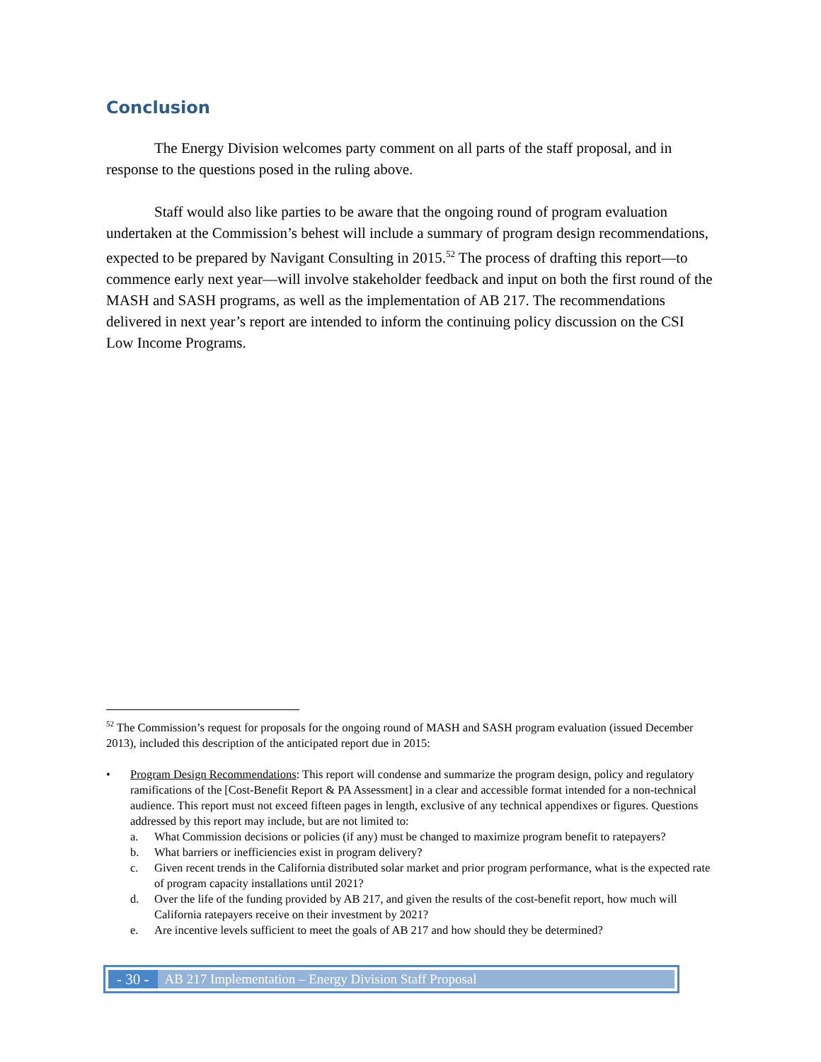Conclusion
The Energy Division welcomes party comment on all parts of the staff proposal, and in response to the questions posed in the ruling above.
Staff would also like parties to be aware that the ongoing round of program evaluation undertaken at the Commission’s behest will include a summary of program design recommendations, expected to be prepared by Navigant Consulting in 2015.<sup>52</sup> The process of drafting this report—to commence early next year—will involve stakeholder feedback and input on both the first round of the MASH and SASH programs, as well as the implementation of AB 217. The recommendations delivered in next year’s report are intended to inform the continuing policy discussion on the CSI Low Income Programs.
<sup>52</sup> The Commission’s request for proposals for the ongoing round of MASH and SASH program evaluation (issued December 2013), included this description of the anticipated report due in 2015:
• Program Design Recommendations: This report will condense and summarize the program design, policy and regulatory ramifications of the [Cost-Benefit Report & PA Assessment] in a clear and accessible format intended for a non-technical audience. This report must not exceed fifteen pages in length, exclusive of any technical appendixes or figures. Questions addressed by this report may include, but are not limited to:
a. What Commission decisions or policies (if any) must be changed to maximize program benefit to ratepayers?
b. What barriers or inefficiencies exist in program delivery?
c. Given recent trends in the California distributed solar market and prior program performance, what is the expected rate of program capacity installations until 2021?
d. Over the life of the funding provided by AB 217, and given the results of the cost-benefit report, how much will California ratepayers receive on their investment by 2021?
e. Are incentive levels sufficient to meet the goals of AB 217 and how should they be determined?
- 30 -
AB 217 Implementation – Energy Division Staff Proposal